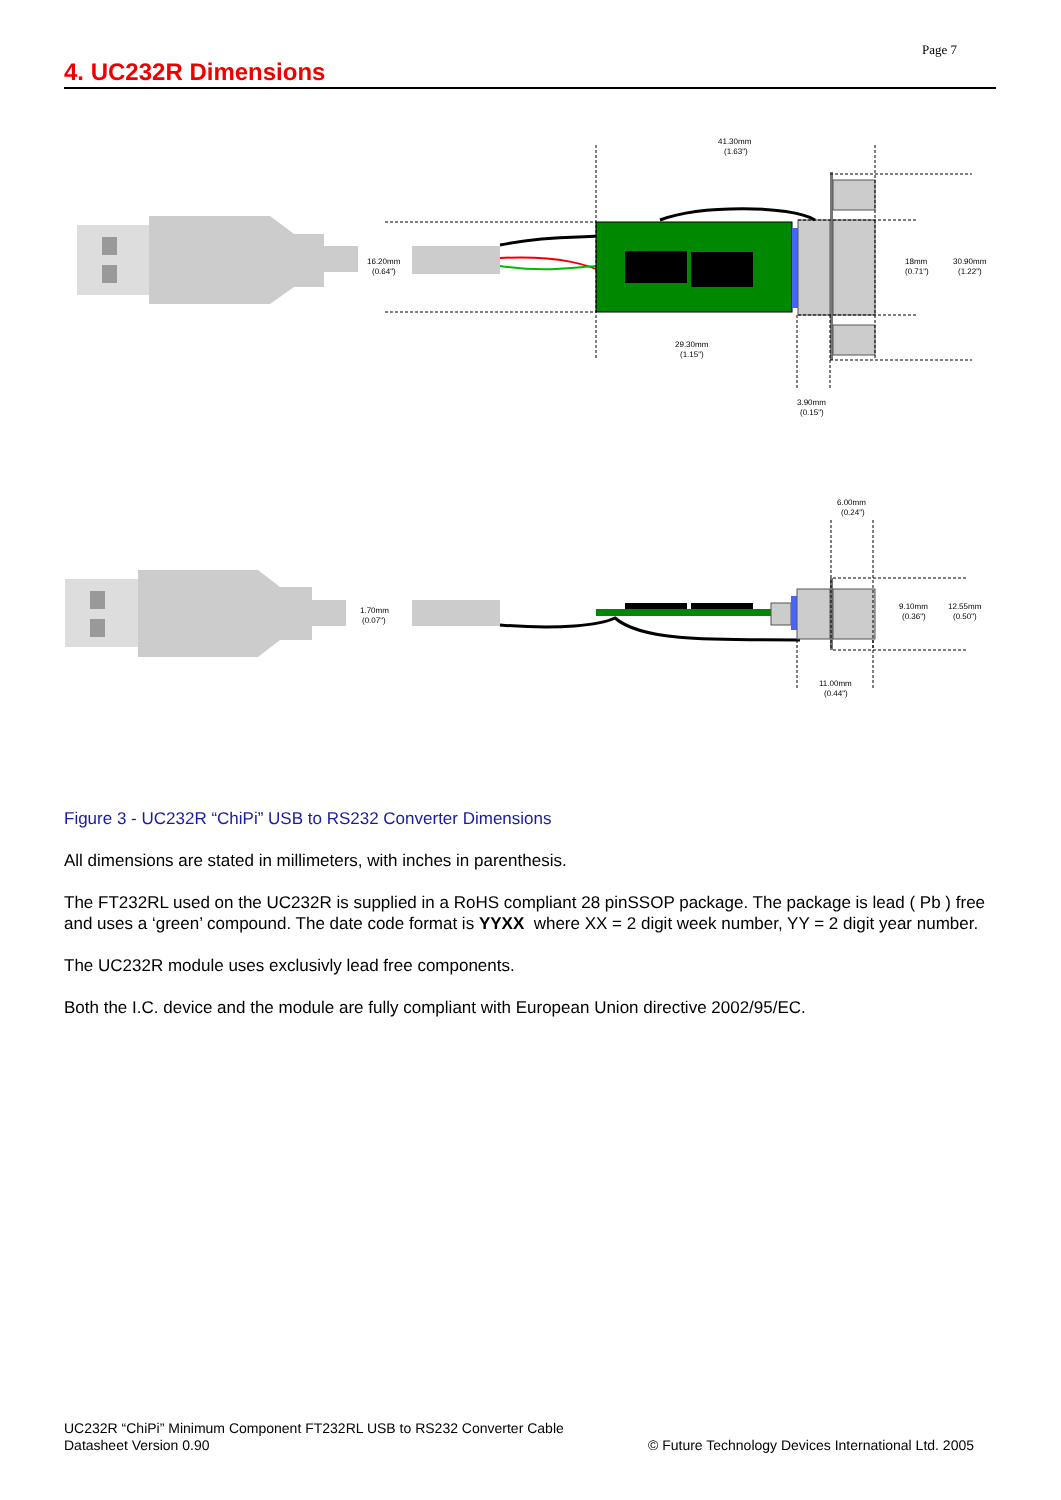Page 7
4. UC232R Dimensions
41.30mm
(1.63")
16.20mm
(0.64")
18mm
(0.71")
30.90mm
(1.22")
29.30mm
(1.15")
3.90mm
(0.15")
6.00mm
(0.24")
1.70mm
(0.07")
9.10mm
(0.36")
12.55mm
(0.50")
11.00mm
(0.44")
Figure 3 - UC232R “ChiPi” USB to RS232 Converter Dimensions
All dimensions are stated in millimeters, with inches in parenthesis.
The FT232RL used on the UC232R is supplied in a RoHS compliant 28 pinSSOP package. The package is lead ( Pb ) free and uses a ‘green’ compound. The date code format is YYXX where XX = 2 digit week number, YY = 2 digit year number.
The UC232R module uses exclusivly lead free components.
Both the I.C. device and the module are fully compliant with European Union directive 2002/95/EC.
© Future Technology Devices International Ltd. 2005 UC232R “ChiPi” Minimum Component FT232RL USB to RS232 Converter Cable
Datasheet Version 0.90